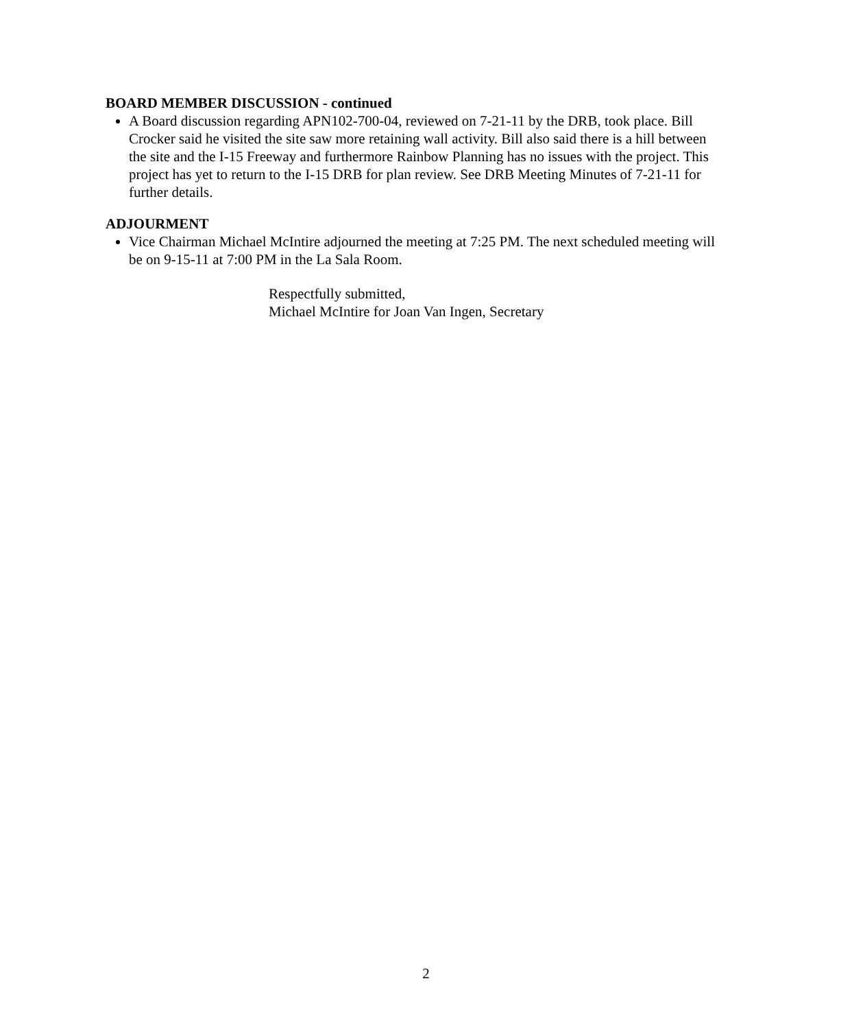BOARD MEMBER DISCUSSION - continued
A Board discussion regarding APN102-700-04, reviewed on 7-21-11 by the DRB, took place. Bill Crocker said he visited the site saw more retaining wall activity. Bill also said there is a hill between the site and the I-15 Freeway and furthermore Rainbow Planning has no issues with the project. This project has yet to return to the I-15 DRB for plan review. See DRB Meeting Minutes of 7-21-11 for further details.
ADJOURMENT
Vice Chairman Michael McIntire adjourned the meeting at 7:25 PM. The next scheduled meeting will be on 9-15-11 at 7:00 PM in the La Sala Room.
Respectfully submitted,
Michael McIntire for Joan Van Ingen, Secretary
2